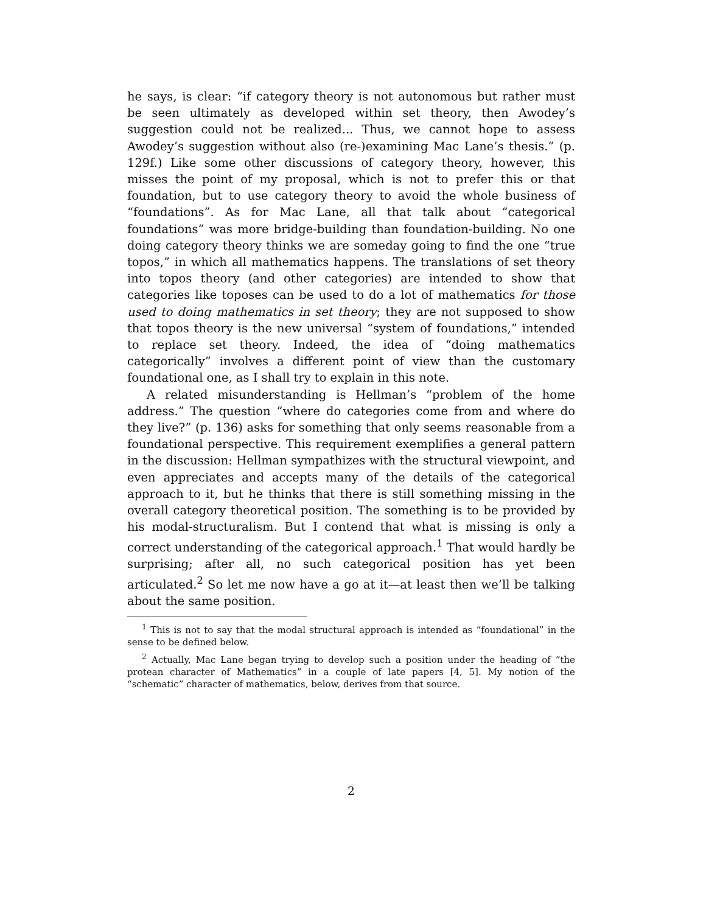he says, is clear: “if category theory is not autonomous but rather must be seen ultimately as developed within set theory, then Awodey’s suggestion could not be realized... Thus, we cannot hope to assess Awodey’s suggestion without also (re-)examining Mac Lane’s thesis.” (p. 129f.) Like some other discussions of category theory, however, this misses the point of my proposal, which is not to prefer this or that foundation, but to use category theory to avoid the whole business of “foundations”. As for Mac Lane, all that talk about “categorical foundations” was more bridge-building than foundation-building. No one doing category theory thinks we are someday going to find the one “true topos,” in which all mathematics happens. The translations of set theory into topos theory (and other categories) are intended to show that categories like toposes can be used to do a lot of mathematics for those used to doing mathematics in set theory; they are not supposed to show that topos theory is the new universal “system of foundations,” intended to replace set theory. Indeed, the idea of “doing mathematics categorically” involves a different point of view than the customary foundational one, as I shall try to explain in this note.
A related misunderstanding is Hellman’s “problem of the home address.” The question “where do categories come from and where do they live?” (p. 136) asks for something that only seems reasonable from a foundational perspective. This requirement exemplifies a general pattern in the discussion: Hellman sympathizes with the structural viewpoint, and even appreciates and accepts many of the details of the categorical approach to it, but he thinks that there is still something missing in the overall category theoretical position. The something is to be provided by his modal-structuralism. But I contend that what is missing is only a correct understanding of the categorical approach.<sup>1</sup> That would hardly be surprising; after all, no such categorical position has yet been articulated.<sup>2</sup> So let me now have a go at it—at least then we’ll be talking about the same position.
<sup>1</sup> This is not to say that the modal structural approach is intended as “foundational” in the sense to be defined below.
<sup>2</sup> Actually, Mac Lane began trying to develop such a position under the heading of “the protean character of Mathematics” in a couple of late papers [4, 5]. My notion of the “schematic” character of mathematics, below, derives from that source.
2